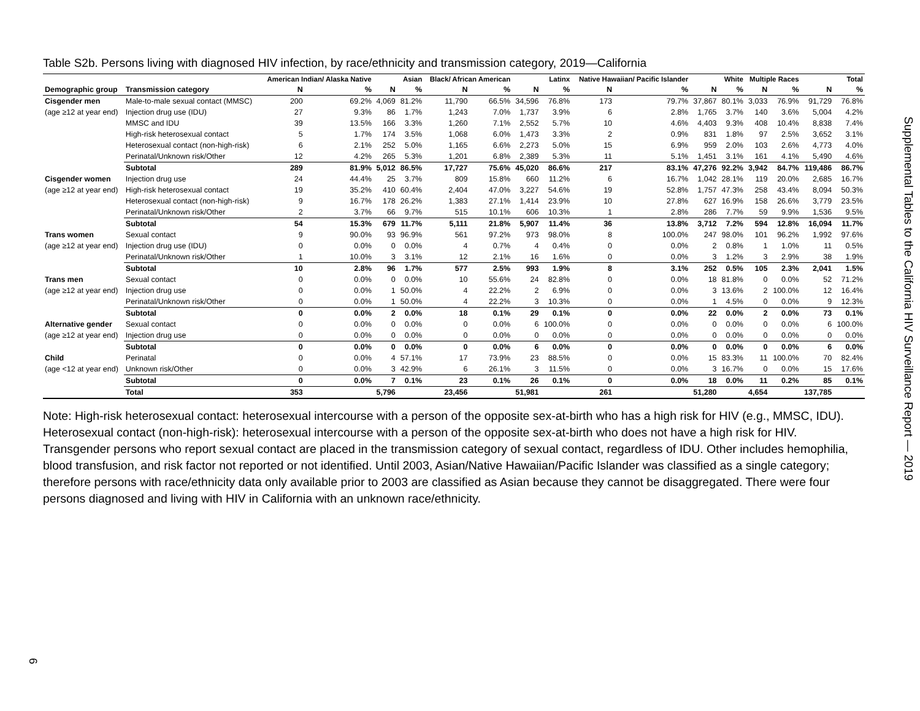Table S2b. Persons living with diagnosed HIV infection, by race/ethnicity and transmission category, 2019—California
| | | American Indian/ Alaska Native | | Asian | | Black/ African American | | Latinx | | Native Hawaiian/ Pacific Islander | | White | | Multiple Races | | Total | |
| --- | --- | --- | --- | --- | --- | --- | --- | --- | --- | --- | --- | --- | --- | --- | --- | --- | --- |
| Demographic group | Transmission category | N | % | N | % | N | % | N | % | N | % | N | % | N | % | N | % |
| Cisgender men | Male-to-male sexual contact (MMSC) | 200 | 69.2% | 4,069 | 81.2% | 11,790 | 66.5% | 34,596 | 76.8% | 173 | 79.7% | 37,867 | 80.1% | 3,033 | 76.9% | 91,729 | 76.8% |
| (age ≥12 at year end) | Injection drug use (IDU) | 27 | 9.3% | 86 | 1.7% | 1,243 | 7.0% | 1,737 | 3.9% | 6 | 2.8% | 1,765 | 3.7% | 140 | 3.6% | 5,004 | 4.2% |
| | MMSC and IDU | 39 | 13.5% | 166 | 3.3% | 1,260 | 7.1% | 2,552 | 5.7% | 10 | 4.6% | 4,403 | 9.3% | 408 | 10.4% | 8,838 | 7.4% |
| | High-risk heterosexual contact | 5 | 1.7% | 174 | 3.5% | 1,068 | 6.0% | 1,473 | 3.3% | 2 | 0.9% | 831 | 1.8% | 97 | 2.5% | 3,652 | 3.1% |
| | Heterosexual contact (non-high-risk) | 6 | 2.1% | 252 | 5.0% | 1,165 | 6.6% | 2,273 | 5.0% | 15 | 6.9% | 959 | 2.0% | 103 | 2.6% | 4,773 | 4.0% |
| | Perinatal/Unknown risk/Other | 12 | 4.2% | 265 | 5.3% | 1,201 | 6.8% | 2,389 | 5.3% | 11 | 5.1% | 1,451 | 3.1% | 161 | 4.1% | 5,490 | 4.6% |
| | Subtotal | 289 | 81.9% | 5,012 | 86.5% | 17,727 | 75.6% | 45,020 | 86.6% | 217 | 83.1% | 47,276 | 92.2% | 3,942 | 84.7% | 119,486 | 86.7% |
| Cisgender women | Injection drug use | 24 | 44.4% | 25 | 3.7% | 809 | 15.8% | 660 | 11.2% | 6 | 16.7% | 1,042 | 28.1% | 119 | 20.0% | 2,685 | 16.7% |
| (age ≥12 at year end) | High-risk heterosexual contact | 19 | 35.2% | 410 | 60.4% | 2,404 | 47.0% | 3,227 | 54.6% | 19 | 52.8% | 1,757 | 47.3% | 258 | 43.4% | 8,094 | 50.3% |
| | Heterosexual contact (non-high-risk) | 9 | 16.7% | 178 | 26.2% | 1,383 | 27.1% | 1,414 | 23.9% | 10 | 27.8% | 627 | 16.9% | 158 | 26.6% | 3,779 | 23.5% |
| | Perinatal/Unknown risk/Other | 2 | 3.7% | 66 | 9.7% | 515 | 10.1% | 606 | 10.3% | 1 | 2.8% | 286 | 7.7% | 59 | 9.9% | 1,536 | 9.5% |
| | Subtotal | 54 | 15.3% | 679 | 11.7% | 5,111 | 21.8% | 5,907 | 11.4% | 36 | 13.8% | 3,712 | 7.2% | 594 | 12.8% | 16,094 | 11.7% |
| Trans women | Sexual contact | 9 | 90.0% | 93 | 96.9% | 561 | 97.2% | 973 | 98.0% | 8 | 100.0% | 247 | 98.0% | 101 | 96.2% | 1,992 | 97.6% |
| (age ≥12 at year end) | Injection drug use (IDU) | 0 | 0.0% | 0 | 0.0% | 4 | 0.7% | 4 | 0.4% | 0 | 0.0% | 2 | 0.8% | 1 | 1.0% | 11 | 0.5% |
| | Perinatal/Unknown risk/Other | 1 | 10.0% | 3 | 3.1% | 12 | 2.1% | 16 | 1.6% | 0 | 0.0% | 3 | 1.2% | 3 | 2.9% | 38 | 1.9% |
| | Subtotal | 10 | 2.8% | 96 | 1.7% | 577 | 2.5% | 993 | 1.9% | 8 | 3.1% | 252 | 0.5% | 105 | 2.3% | 2,041 | 1.5% |
| Trans men | Sexual contact | 0 | 0.0% | 0 | 0.0% | 10 | 55.6% | 24 | 82.8% | 0 | 0.0% | 18 | 81.8% | 0 | 0.0% | 52 | 71.2% |
| (age ≥12 at year end) | Injection drug use | 0 | 0.0% | 1 | 50.0% | 4 | 22.2% | 2 | 6.9% | 0 | 0.0% | 3 | 13.6% | 2 | 100.0% | 12 | 16.4% |
| | Perinatal/Unknown risk/Other | 0 | 0.0% | 1 | 50.0% | 4 | 22.2% | 3 | 10.3% | 0 | 0.0% | 1 | 4.5% | 0 | 0.0% | 9 | 12.3% |
| | Subtotal | 0 | 0.0% | 2 | 0.0% | 18 | 0.1% | 29 | 0.1% | 0 | 0.0% | 22 | 0.0% | 2 | 0.0% | 73 | 0.1% |
| Alternative gender | Sexual contact | 0 | 0.0% | 0 | 0.0% | 0 | 0.0% | 6 | 100.0% | 0 | 0.0% | 0 | 0.0% | 0 | 0.0% | 6 | 100.0% |
| (age ≥12 at year end) | Injection drug use | 0 | 0.0% | 0 | 0.0% | 0 | 0.0% | 0 | 0.0% | 0 | 0.0% | 0 | 0.0% | 0 | 0.0% | 0 | 0.0% |
| | Subtotal | 0 | 0.0% | 0 | 0.0% | 0 | 0.0% | 6 | 0.0% | 0 | 0.0% | 0 | 0.0% | 0 | 0.0% | 6 | 0.0% |
| Child | Perinatal | 0 | 0.0% | 4 | 57.1% | 17 | 73.9% | 23 | 88.5% | 0 | 0.0% | 15 | 83.3% | 11 | 100.0% | 70 | 82.4% |
| (age <12 at year end) | Unknown risk/Other | 0 | 0.0% | 3 | 42.9% | 6 | 26.1% | 3 | 11.5% | 0 | 0.0% | 3 | 16.7% | 0 | 0.0% | 15 | 17.6% |
| | Subtotal | 0 | 0.0% | 7 | 0.1% | 23 | 0.1% | 26 | 0.1% | 0 | 0.0% | 18 | 0.0% | 11 | 0.2% | 85 | 0.1% |
| | Total | 353 | | 5,796 | | 23,456 | | 51,981 | | 261 | | 51,280 | | 4,654 | | 137,785 | |
Note: High-risk heterosexual contact: heterosexual intercourse with a person of the opposite sex-at-birth who has a high risk for HIV (e.g., MMSC, IDU). Heterosexual contact (non-high-risk): heterosexual intercourse with a person of the opposite sex-at-birth who does not have a high risk for HIV. Transgender persons who report sexual contact are placed in the transmission category of sexual contact, regardless of IDU. Other includes hemophilia, blood transfusion, and risk factor not reported or not identified. Until 2003, Asian/Native Hawaiian/Pacific Islander was classified as a single category; therefore persons with race/ethnicity data only available prior to 2003 are classified as Asian because they cannot be disaggregated. There were four persons diagnosed and living with HIV in California with an unknown race/ethnicity.
Supplemental Tables to the California HIV Surveillance Report — 2019
6